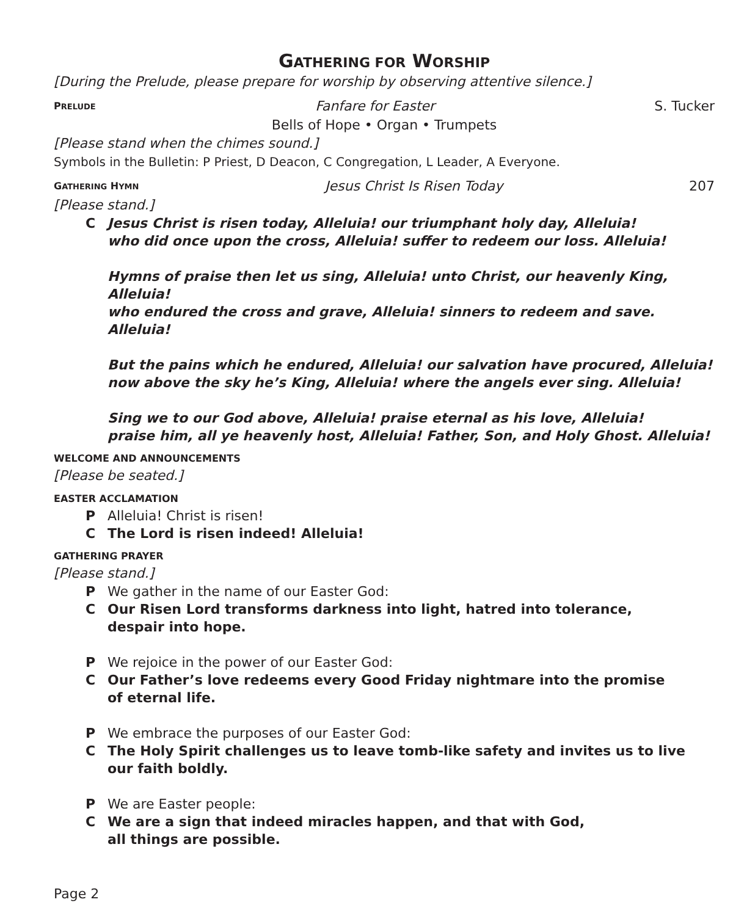GATHERING FOR WORSHIP
[During the Prelude, please prepare for worship by observing attentive silence.]
PRELUDE Fanfare for Easter S. Tucker
Bells of Hope • Organ • Trumpets
[Please stand when the chimes sound.]
Symbols in the Bulletin: P Priest, D Deacon, C Congregation, L Leader, A Everyone.
GATHERING HYMN Jesus Christ Is Risen Today 207
[Please stand.]
C Jesus Christ is risen today, Alleluia! our triumphant holy day, Alleluia!
who did once upon the cross, Alleluia! suffer to redeem our loss. Alleluia!
Hymns of praise then let us sing, Alleluia! unto Christ, our heavenly King, Alleluia!
who endured the cross and grave, Alleluia! sinners to redeem and save. Alleluia!
But the pains which he endured, Alleluia! our salvation have procured, Alleluia!
now above the sky he’s King, Alleluia! where the angels ever sing. Alleluia!
Sing we to our God above, Alleluia! praise eternal as his love, Alleluia!
praise him, all ye heavenly host, Alleluia! Father, Son, and Holy Ghost. Alleluia!
WELCOME AND ANNOUNCEMENTS
[Please be seated.]
EASTER ACCLAMATION
P Alleluia! Christ is risen!
C The Lord is risen indeed! Alleluia!
GATHERING PRAYER
[Please stand.]
P We gather in the name of our Easter God:
C Our Risen Lord transforms darkness into light, hatred into tolerance,
despair into hope.
P We rejoice in the power of our Easter God:
C Our Father’s love redeems every Good Friday nightmare into the promise
of eternal life.
P We embrace the purposes of our Easter God:
C The Holy Spirit challenges us to leave tomb-like safety and invites us to live
our faith boldly.
P We are Easter people:
C We are a sign that indeed miracles happen, and that with God,
all things are possible.
Page 2